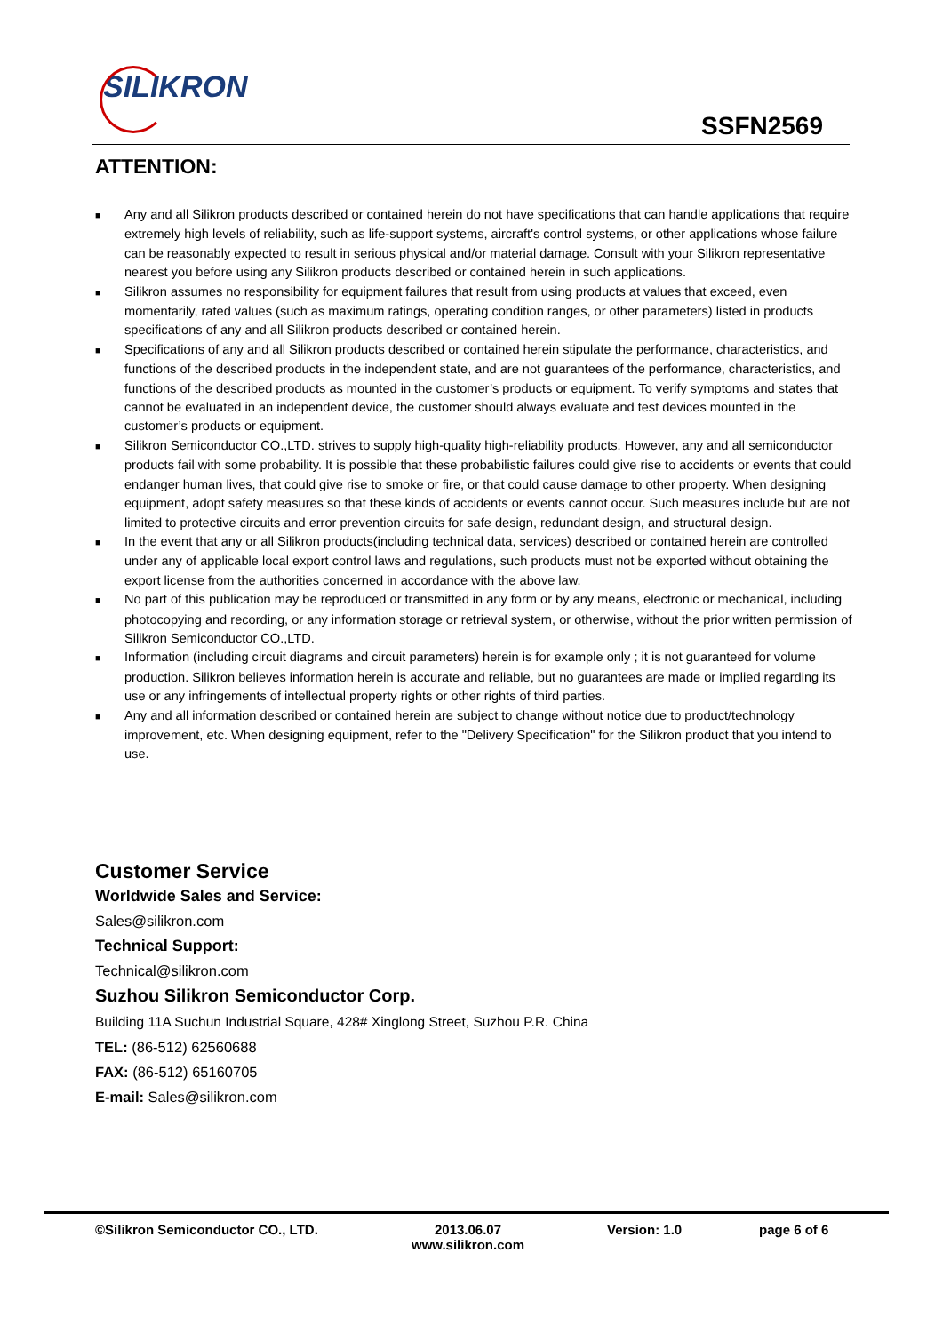SILIKRON
SSFN2569
ATTENTION:
■ Any and all Silikron products described or contained herein do not have specifications that can handle applications that require extremely high levels of reliability, such as life-support systems, aircraft's control systems, or other applications whose failure can be reasonably expected to result in serious physical and/or material damage. Consult with your Silikron representative nearest you before using any Silikron products described or contained herein in such applications.
■ Silikron assumes no responsibility for equipment failures that result from using products at values that exceed, even momentarily, rated values (such as maximum ratings, operating condition ranges, or other parameters) listed in products specifications of any and all Silikron products described or contained herein.
■ Specifications of any and all Silikron products described or contained herein stipulate the performance, characteristics, and functions of the described products in the independent state, and are not guarantees of the performance, characteristics, and functions of the described products as mounted in the customer’s products or equipment. To verify symptoms and states that cannot be evaluated in an independent device, the customer should always evaluate and test devices mounted in the customer’s products or equipment.
■ Silikron Semiconductor CO.,LTD. strives to supply high-quality high-reliability products. However, any and all semiconductor products fail with some probability. It is possible that these probabilistic failures could give rise to accidents or events that could endanger human lives, that could give rise to smoke or fire, or that could cause damage to other property. When designing equipment, adopt safety measures so that these kinds of accidents or events cannot occur. Such measures include but are not limited to protective circuits and error prevention circuits for safe design, redundant design, and structural design.
■ In the event that any or all Silikron products(including technical data, services) described or contained herein are controlled under any of applicable local export control laws and regulations, such products must not be exported without obtaining the export license from the authorities concerned in accordance with the above law.
■ No part of this publication may be reproduced or transmitted in any form or by any means, electronic or mechanical, including photocopying and recording, or any information storage or retrieval system, or otherwise, without the prior written permission of Silikron Semiconductor CO.,LTD.
■ Information (including circuit diagrams and circuit parameters) herein is for example only ; it is not guaranteed for volume production. Silikron believes information herein is accurate and reliable, but no guarantees are made or implied regarding its use or any infringements of intellectual property rights or other rights of third parties.
■ Any and all information described or contained herein are subject to change without notice due to product/technology improvement, etc. When designing equipment, refer to the "Delivery Specification" for the Silikron product that you intend to use.
Customer Service
Worldwide Sales and Service:
Sales@silikron.com
Technical Support:
Technical@silikron.com
Suzhou Silikron Semiconductor Corp.
Building 11A Suchun Industrial Square, 428# Xinglong Street, Suzhou P.R. China
TEL: (86-512) 62560688
FAX: (86-512) 65160705
E-mail: Sales@silikron.com
©Silikron Semiconductor CO., LTD.
2013.06.07
www.silikron.com
Version: 1.0 page 6 of 6